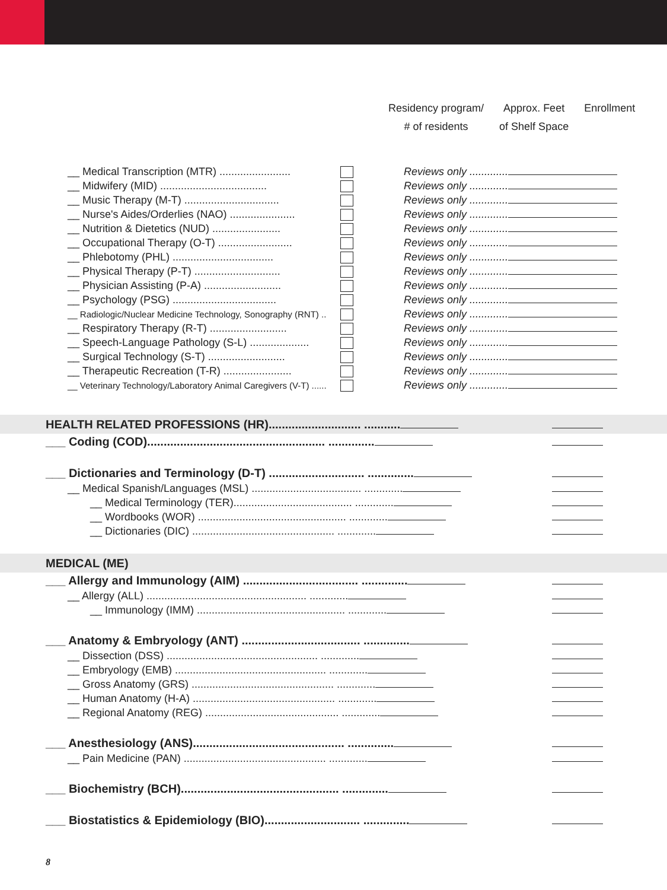Residency program/
# of residents
Approx. Feet
of Shelf Space
Enrollment
| __ Medical Transcription (MTR) ........................ | | Reviews only ............. | |
| __ Midwifery (MID) .................................... | | Reviews only ............. | |
| __ Music Therapy (M-T) ................................ | | Reviews only ............. | |
| __ Nurse's Aides/Orderlies (NAO) ...................... | | Reviews only ............. | |
| __ Nutrition & Dietetics (NUD) ....................... | | Reviews only ............. | |
| __ Occupational Therapy (O-T) ......................... | | Reviews only ............. | |
| __ Phlebotomy (PHL) .................................. | | Reviews only ............. | |
| __ Physical Therapy (P-T) ............................. | | Reviews only ............. | |
| __ Physician Assisting (P-A) .......................... | | Reviews only ............. | |
| __ Psychology (PSG) ................................... | | Reviews only ............. | |
| __ Radiologic/Nuclear Medicine Technology, Sonography (RNT) .. | | Reviews only ............. | |
| __ Respiratory Therapy (R-T) .......................... | | Reviews only ............. | |
| __ Speech-Language Pathology (S-L) .................... | | Reviews only ............. | |
| __ Surgical Technology (S-T) .......................... | | Reviews only ............. | |
| __ Therapeutic Recreation (T-R) ....................... | | Reviews only ............. | |
| __ Veterinary Technology/Laboratory Animal Caregivers (V-T) ...... | | Reviews only ............. | |
| HEALTH RELATED PROFESSIONS (HR)............................ ........... | |
| ___ Coding (COD)...................................................... .............. | |
| ___ Dictionaries and Terminology (D-T) ............................. .............. | |
| __ Medical Spanish/Languages (MSL) ..................................... ............. | |
| __ Medical Terminology (TER)........................................ ............. | |
| __ Wordbooks (WOR) .................................................. ............. | |
| __ Dictionaries (DIC) ................................................ ............. | |
| MEDICAL (ME) | |
| ___ Allergy and Immunology (AIM) ................................... .............. | |
| __ Allergy (ALL) ...................................................... ............. | |
| __ Immunology (IMM) .................................................. ............. | |
| ___ Anatomy & Embryology (ANT) .................................... .............. | |
| __ Dissection (DSS) ................................................... ............. | |
| __ Embryology (EMB) ................................................... ............. | |
| __ Gross Anatomy (GRS) ................................................ ............. | |
| __ Human Anatomy (H-A) ................................................ ............. | |
| __ Regional Anatomy (REG) ............................................. ............. | |
| ___ Anesthesiology (ANS).............................................. .............. | |
| __ Pain Medicine (PAN) ................................................ ............. | |
| ___ Biochemistry (BCH)................................................ .............. | |
| ___ Biostatistics & Epidemiology (BIO)............................. .............. | |
8